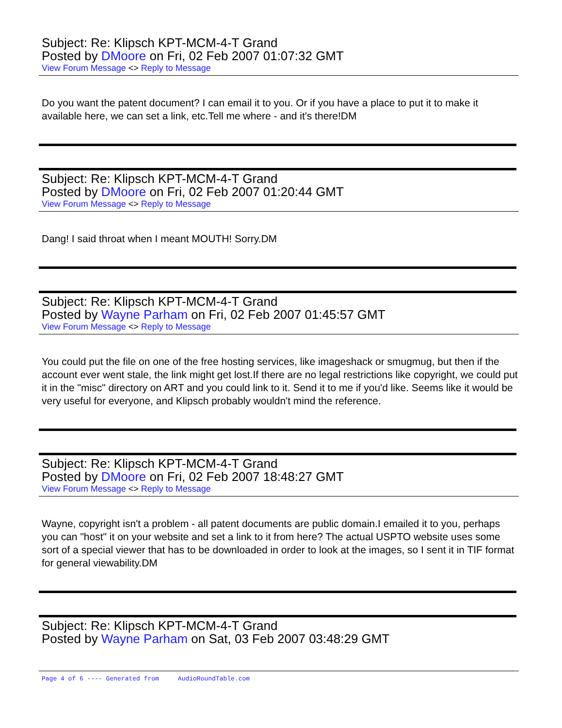Subject: Re: Klipsch KPT-MCM-4-T Grand
Posted by DMoore on Fri, 02 Feb 2007 01:07:32 GMT
View Forum Message <> Reply to Message
Do you want the patent document? I can email it to you. Or if you have a place to put it to make it available here, we can set a link, etc.Tell me where - and it's there!DM
Subject: Re: Klipsch KPT-MCM-4-T Grand
Posted by DMoore on Fri, 02 Feb 2007 01:20:44 GMT
View Forum Message <> Reply to Message
Dang! I said throat when I meant MOUTH! Sorry.DM
Subject: Re: Klipsch KPT-MCM-4-T Grand
Posted by Wayne Parham on Fri, 02 Feb 2007 01:45:57 GMT
View Forum Message <> Reply to Message
You could put the file on one of the free hosting services, like imageshack or smugmug, but then if the account ever went stale, the link might get lost.If there are no legal restrictions like copyright, we could put it in the "misc" directory on ART and you could link to it. Send it to me if you'd like. Seems like it would be very useful for everyone, and Klipsch probably wouldn't mind the reference.
Subject: Re: Klipsch KPT-MCM-4-T Grand
Posted by DMoore on Fri, 02 Feb 2007 18:48:27 GMT
View Forum Message <> Reply to Message
Wayne, copyright isn't a problem - all patent documents are public domain.I emailed it to you, perhaps you can "host" it on your website and set a link to it from here? The actual USPTO website uses some sort of a special viewer that has to be downloaded in order to look at the images, so I sent it in TIF format for general viewability.DM
Subject: Re: Klipsch KPT-MCM-4-T Grand
Posted by Wayne Parham on Sat, 03 Feb 2007 03:48:29 GMT
Page 4 of 6 ---- Generated from AudioRoundTable.com